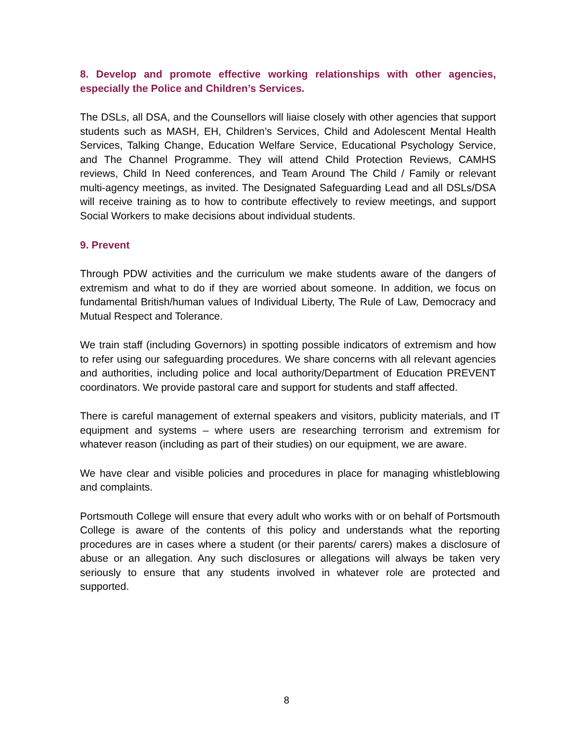8. Develop and promote effective working relationships with other agencies, especially the Police and Children’s Services.
The DSLs, all DSA, and the Counsellors will liaise closely with other agencies that support students such as MASH, EH, Children’s Services, Child and Adolescent Mental Health Services, Talking Change, Education Welfare Service, Educational Psychology Service, and The Channel Programme. They will attend Child Protection Reviews, CAMHS reviews, Child In Need conferences, and Team Around The Child / Family or relevant multi-agency meetings, as invited. The Designated Safeguarding Lead and all DSLs/DSA will receive training as to how to contribute effectively to review meetings, and support Social Workers to make decisions about individual students.
9. Prevent
Through PDW activities and the curriculum we make students aware of the dangers of extremism and what to do if they are worried about someone. In addition, we focus on fundamental British/human values of Individual Liberty, The Rule of Law, Democracy and Mutual Respect and Tolerance.
We train staff (including Governors) in spotting possible indicators of extremism and how to refer using our safeguarding procedures. We share concerns with all relevant agencies and authorities, including police and local authority/Department of Education PREVENT coordinators. We provide pastoral care and support for students and staff affected.
There is careful management of external speakers and visitors, publicity materials, and IT equipment and systems – where users are researching terrorism and extremism for whatever reason (including as part of their studies) on our equipment, we are aware.
We have clear and visible policies and procedures in place for managing whistleblowing and complaints.
Portsmouth College will ensure that every adult who works with or on behalf of Portsmouth College is aware of the contents of this policy and understands what the reporting procedures are in cases where a student (or their parents/ carers) makes a disclosure of abuse or an allegation. Any such disclosures or allegations will always be taken very seriously to ensure that any students involved in whatever role are protected and supported.
8